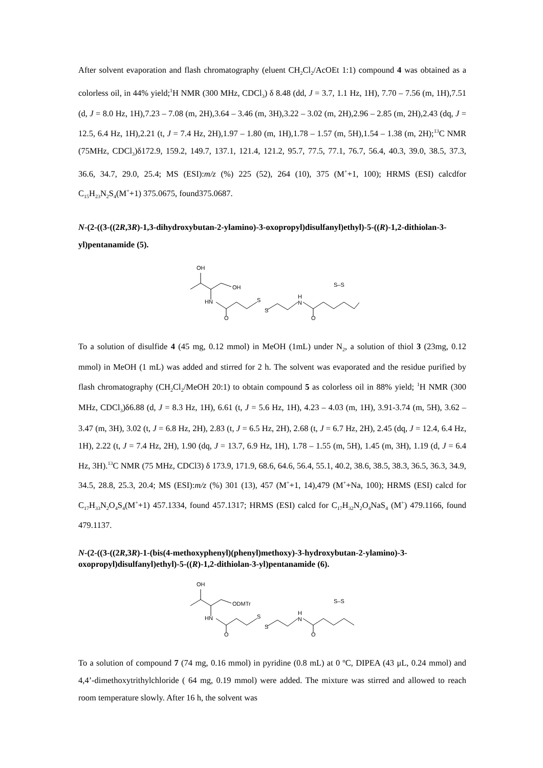After solvent evaporation and flash chromatography (eluent CH<sub>2</sub>Cl<sub>2</sub>/AcOEt 1:1) compound 4 was obtained as a colorless oil, in 44% yield;<sup>1</sup>H NMR (300 MHz, CDCl<sub>3</sub>) δ 8.48 (dd, J = 3.7, 1.1 Hz, 1H), 7.70 – 7.56 (m, 1H),7.51 (d, J = 8.0 Hz, 1H),7.23 – 7.08 (m, 2H),3.64 – 3.46 (m, 3H),3.22 – 3.02 (m, 2H),2.96 – 2.85 (m, 2H),2.43 (dq, J = 12.5, 6.4 Hz, 1H),2.21 (t, J = 7.4 Hz, 2H),1.97 – 1.80 (m, 1H),1.78 – 1.57 (m, 5H),1.54 – 1.38 (m, 2H);<sup>13</sup>C NMR (75MHz, CDCl<sub>3</sub>)δ172.9, 159.2, 149.7, 137.1, 121.4, 121.2, 95.7, 77.5, 77.1, 76.7, 56.4, 40.3, 39.0, 38.5, 37.3, 36.6, 34.7, 29.0, 25.4; MS (ESI):m/z (%) 225 (52), 264 (10), 375 (M<sup>+</sup>+1, 100); HRMS (ESI) calcdfor C<sub>15</sub>H<sub>23</sub>N<sub>2</sub>S<sub>4</sub>(M<sup>+</sup>+1) 375.0675, found375.0687.
N-(2-((3-((2R,3R)-1,3-dihydroxybutan-2-ylamino)-3-oxopropyl)disulfanyl)ethyl)-5-((R)-1,2-dithiolan-3-yl)pentanamide (5).
OH
OH
HN
O
S
S
H
N
O
S–S
To a solution of disulfide 4 (45 mg, 0.12 mmol) in MeOH (1mL) under N<sub>2</sub>, a solution of thiol 3 (23mg, 0.12 mmol) in MeOH (1 mL) was added and stirred for 2 h. The solvent was evaporated and the residue purified by flash chromatography (CH<sub>2</sub>Cl<sub>2</sub>/MeOH 20:1) to obtain compound 5 as colorless oil in 88% yield; <sup>1</sup>H NMR (300 MHz, CDCl<sub>3</sub>)δ6.88 (d, J = 8.3 Hz, 1H), 6.61 (t, J = 5.6 Hz, 1H), 4.23 – 4.03 (m, 1H), 3.91-3.74 (m, 5H), 3.62 – 3.47 (m, 3H), 3.02 (t, J = 6.8 Hz, 2H), 2.83 (t, J = 6.5 Hz, 2H), 2.68 (t, J = 6.7 Hz, 2H), 2.45 (dq, J = 12.4, 6.4 Hz, 1H), 2.22 (t, J = 7.4 Hz, 2H), 1.90 (dq, J = 13.7, 6.9 Hz, 1H), 1.78 – 1.55 (m, 5H), 1.45 (m, 3H), 1.19 (d, J = 6.4 Hz, 3H).<sup>13</sup>C NMR (75 MHz, CDCl3) δ 173.9, 171.9, 68.6, 64.6, 56.4, 55.1, 40.2, 38.6, 38.5, 38.3, 36.5, 36.3, 34.9, 34.5, 28.8, 25.3, 20.4; MS (ESI):m/z (%) 301 (13), 457 (M<sup>+</sup>+1, 14),479 (M<sup>+</sup>+Na, 100); HRMS (ESI) calcd for C<sub>17</sub>H<sub>33</sub>N<sub>2</sub>O<sub>4</sub>S<sub>4</sub>(M<sup>+</sup>+1) 457.1334, found 457.1317; HRMS (ESI) calcd for C<sub>17</sub>H<sub>32</sub>N<sub>2</sub>O<sub>4</sub>NaS<sub>4</sub> (M<sup>+</sup>) 479.1166, found 479.1137.
N-(2-((3-((2R,3R)-1-(bis(4-methoxyphenyl)(phenyl)methoxy)-3-hydroxybutan-2-ylamino)-3-oxopropyl)disulfanyl)ethyl)-5-((R)-1,2-dithiolan-3-yl)pentanamide (6).
OH
ODMTr
HN
O
S
S
H
N
O
S–S
To a solution of compound 7 (74 mg, 0.16 mmol) in pyridine (0.8 mL) at 0 ºC, DIPEA (43 μL, 0.24 mmol) and 4,4’-dimethoxytrithylchloride ( 64 mg, 0.19 mmol) were added. The mixture was stirred and allowed to reach room temperature slowly. After 16 h, the solvent was